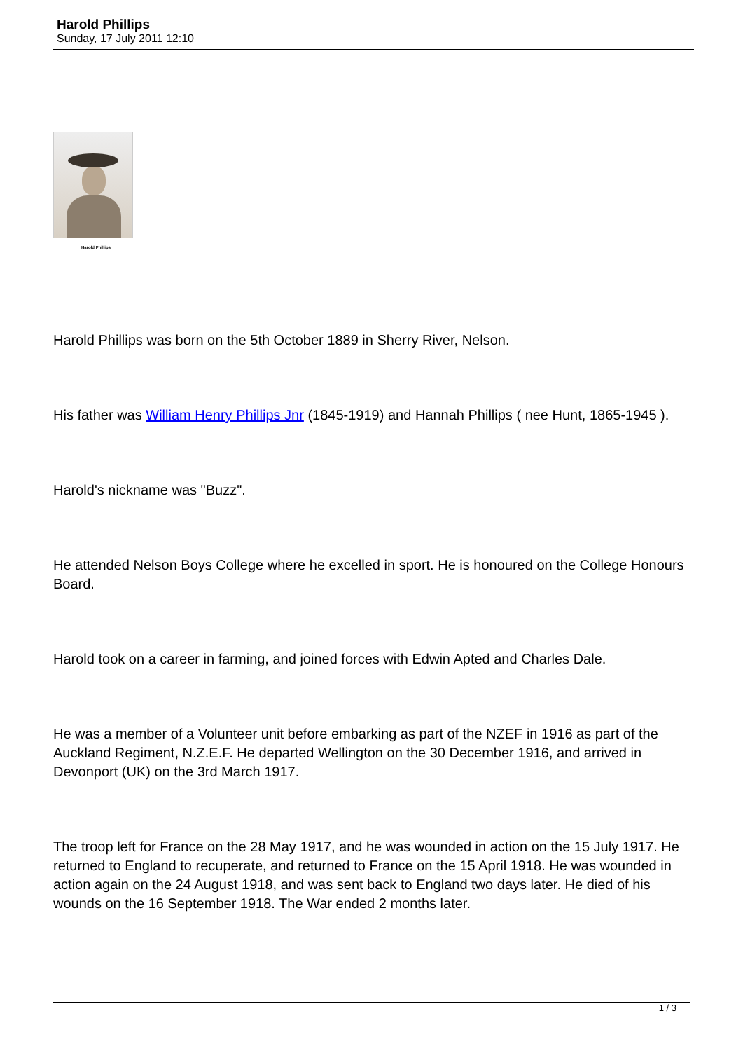Harold Phillips
Sunday, 17 July 2011 12:10
Harold Phillips
Harold Phillips was born on the 5th October 1889 in Sherry River, Nelson.
His father was William Henry Phillips Jnr (1845-1919) and Hannah Phillips ( nee Hunt, 1865-1945 ).
Harold's nickname was "Buzz".
He attended Nelson Boys College where he excelled in sport. He is honoured on the College Honours Board.
Harold took on a career in farming, and joined forces with Edwin Apted and Charles Dale.
He was a member of a Volunteer unit before embarking as part of the NZEF in 1916 as part of the Auckland Regiment, N.Z.E.F. He departed Wellington on the 30 December 1916, and arrived in Devonport (UK) on the 3rd March 1917.
The troop left for France on the 28 May 1917, and he was wounded in action on the 15 July 1917. He returned to England to recuperate, and returned to France on the 15 April 1918. He was wounded in action again on the 24 August 1918, and was sent back to England two days later. He died of his wounds on the 16 September 1918. The War ended 2 months later.
1 / 3